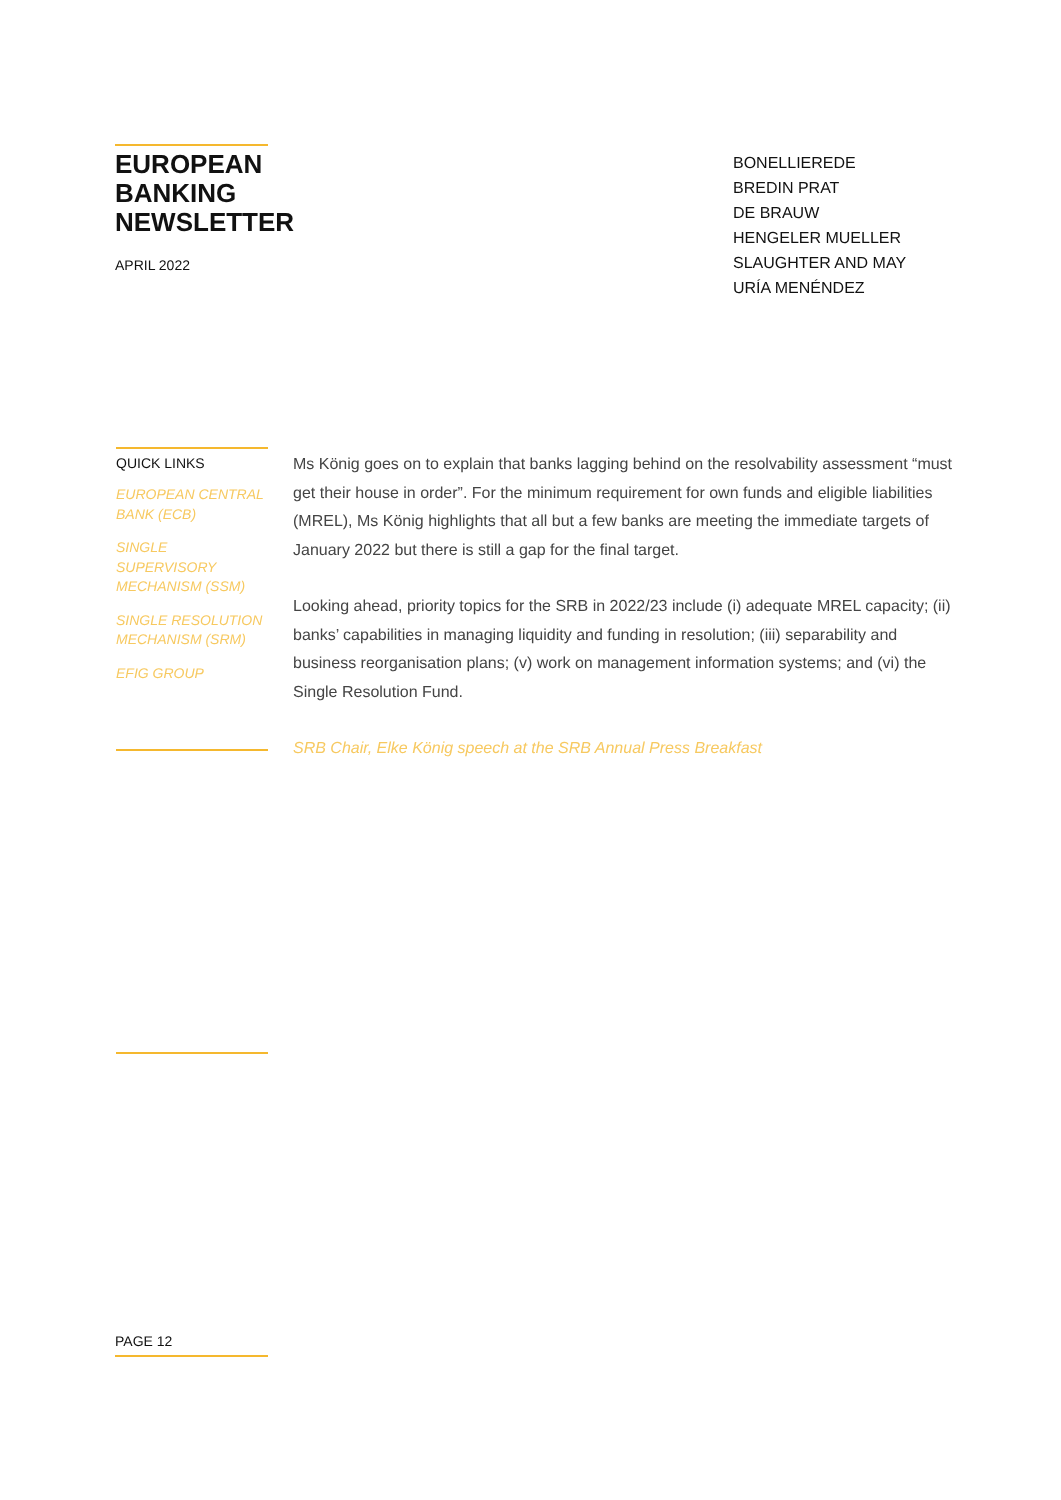EUROPEAN
BANKING
NEWSLETTER
APRIL 2022
BONELLIEREDE
BREDIN PRAT
DE BRAUW
HENGELER MUELLER
SLAUGHTER AND MAY
URÍA MENÉNDEZ
QUICK LINKS
EUROPEAN CENTRAL BANK (ECB)
SINGLE SUPERVISORY MECHANISM (SSM)
SINGLE RESOLUTION MECHANISM (SRM)
EFIG GROUP
Ms König goes on to explain that banks lagging behind on the resolvability assessment “must get their house in order”. For the minimum requirement for own funds and eligible liabilities (MREL), Ms König highlights that all but a few banks are meeting the immediate targets of January 2022 but there is still a gap for the final target.
Looking ahead, priority topics for the SRB in 2022/23 include (i) adequate MREL capacity; (ii) banks’ capabilities in managing liquidity and funding in resolution; (iii) separability and business reorganisation plans; (v) work on management information systems; and (vi) the Single Resolution Fund.
SRB Chair, Elke König speech at the SRB Annual Press Breakfast
PAGE 12